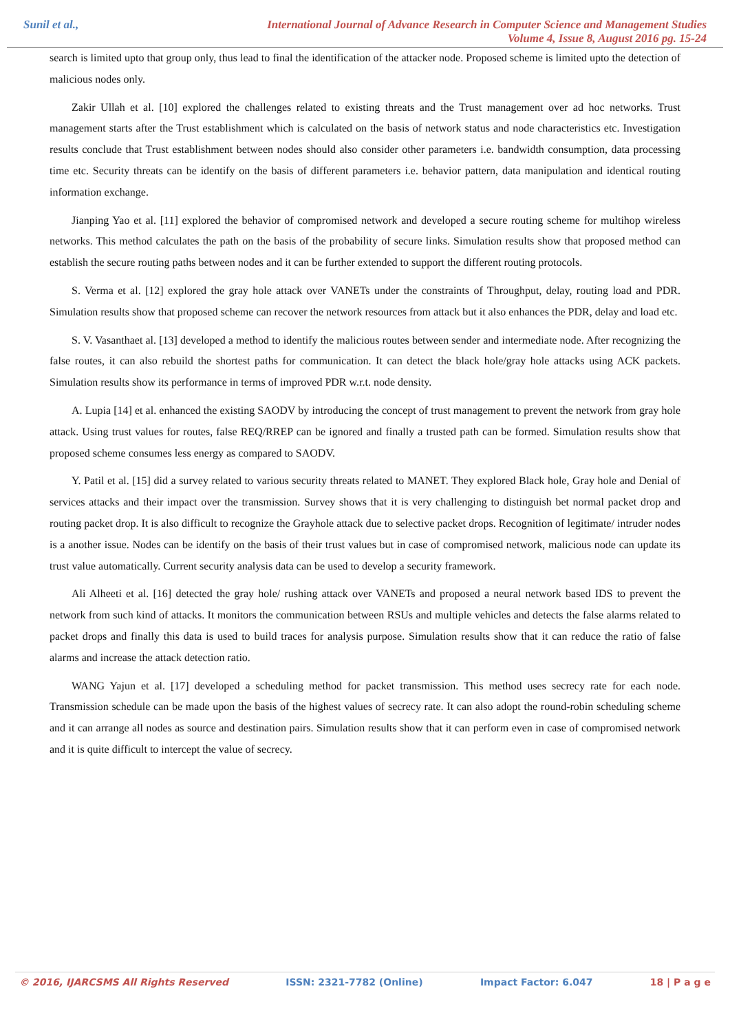Sunil et al.,
International Journal of Advance Research in Computer Science and Management Studies
Volume 4, Issue 8, August 2016 pg. 15-24
search is limited upto that group only, thus lead to final the identification of the attacker node. Proposed scheme is limited upto the detection of malicious nodes only.
Zakir Ullah et al. [10] explored the challenges related to existing threats and the Trust management over ad hoc networks. Trust management starts after the Trust establishment which is calculated on the basis of network status and node characteristics etc. Investigation results conclude that Trust establishment between nodes should also consider other parameters i.e. bandwidth consumption, data processing time etc. Security threats can be identify on the basis of different parameters i.e. behavior pattern, data manipulation and identical routing information exchange.
Jianping Yao et al. [11] explored the behavior of compromised network and developed a secure routing scheme for multihop wireless networks. This method calculates the path on the basis of the probability of secure links. Simulation results show that proposed method can establish the secure routing paths between nodes and it can be further extended to support the different routing protocols.
S. Verma et al. [12] explored the gray hole attack over VANETs under the constraints of Throughput, delay, routing load and PDR. Simulation results show that proposed scheme can recover the network resources from attack but it also enhances the PDR, delay and load etc.
S. V. Vasanthaet al. [13] developed a method to identify the malicious routes between sender and intermediate node. After recognizing the false routes, it can also rebuild the shortest paths for communication. It can detect the black hole/gray hole attacks using ACK packets. Simulation results show its performance in terms of improved PDR w.r.t. node density.
A. Lupia [14] et al. enhanced the existing SAODV by introducing the concept of trust management to prevent the network from gray hole attack. Using trust values for routes, false REQ/RREP can be ignored and finally a trusted path can be formed. Simulation results show that proposed scheme consumes less energy as compared to SAODV.
Y. Patil et al. [15] did a survey related to various security threats related to MANET. They explored Black hole, Gray hole and Denial of services attacks and their impact over the transmission. Survey shows that it is very challenging to distinguish bet normal packet drop and routing packet drop. It is also difficult to recognize the Grayhole attack due to selective packet drops. Recognition of legitimate/ intruder nodes is a another issue. Nodes can be identify on the basis of their trust values but in case of compromised network, malicious node can update its trust value automatically. Current security analysis data can be used to develop a security framework.
Ali Alheeti et al. [16] detected the gray hole/ rushing attack over VANETs and proposed a neural network based IDS to prevent the network from such kind of attacks. It monitors the communication between RSUs and multiple vehicles and detects the false alarms related to packet drops and finally this data is used to build traces for analysis purpose. Simulation results show that it can reduce the ratio of false alarms and increase the attack detection ratio.
WANG Yajun et al. [17] developed a scheduling method for packet transmission. This method uses secrecy rate for each node. Transmission schedule can be made upon the basis of the highest values of secrecy rate. It can also adopt the round-robin scheduling scheme and it can arrange all nodes as source and destination pairs. Simulation results show that it can perform even in case of compromised network and it is quite difficult to intercept the value of secrecy.
© 2016, IJARCSMS All Rights Reserved ISSN: 2321-7782 (Online) Impact Factor: 6.047 18 | P a g e